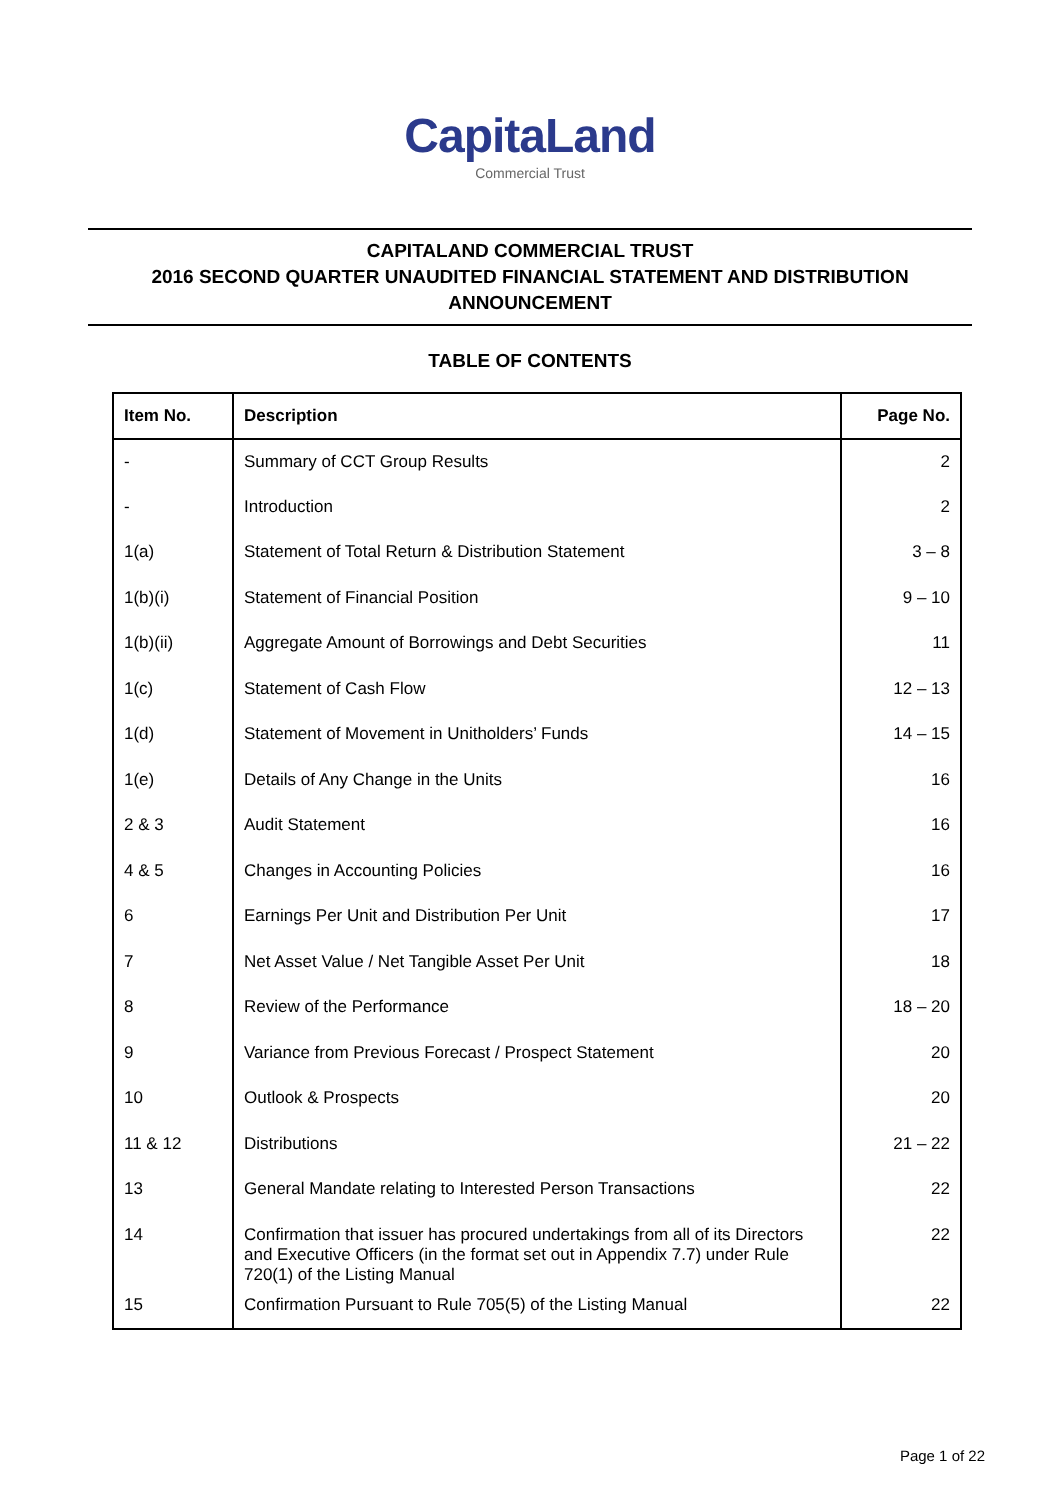CapitaLand
Commercial Trust
CAPITALAND COMMERCIAL TRUST
2016 SECOND QUARTER UNAUDITED FINANCIAL STATEMENT AND DISTRIBUTION
ANNOUNCEMENT
TABLE OF CONTENTS
| Item No. | Description | Page No. |
| --- | --- | --- |
| - | Summary of CCT Group Results | 2 |
| - | Introduction | 2 |
| 1(a) | Statement of Total Return & Distribution Statement | 3 – 8 |
| 1(b)(i) | Statement of Financial Position | 9 – 10 |
| 1(b)(ii) | Aggregate Amount of Borrowings and Debt Securities | 11 |
| 1(c) | Statement of Cash Flow | 12 – 13 |
| 1(d) | Statement of Movement in Unitholders’ Funds | 14 – 15 |
| 1(e) | Details of Any Change in the Units | 16 |
| 2 & 3 | Audit Statement | 16 |
| 4 & 5 | Changes in Accounting Policies | 16 |
| 6 | Earnings Per Unit and Distribution Per Unit | 17 |
| 7 | Net Asset Value / Net Tangible Asset Per Unit | 18 |
| 8 | Review of the Performance | 18 – 20 |
| 9 | Variance from Previous Forecast / Prospect Statement | 20 |
| 10 | Outlook & Prospects | 20 |
| 11 & 12 | Distributions | 21 – 22 |
| 13 | General Mandate relating to Interested Person Transactions | 22 |
| 14 | Confirmation that issuer has procured undertakings from all of its Directors and Executive Officers (in the format set out in Appendix 7.7) under Rule 720(1) of the Listing Manual | 22 |
| 15 | Confirmation Pursuant to Rule 705(5) of the Listing Manual | 22 |
Page 1 of 22